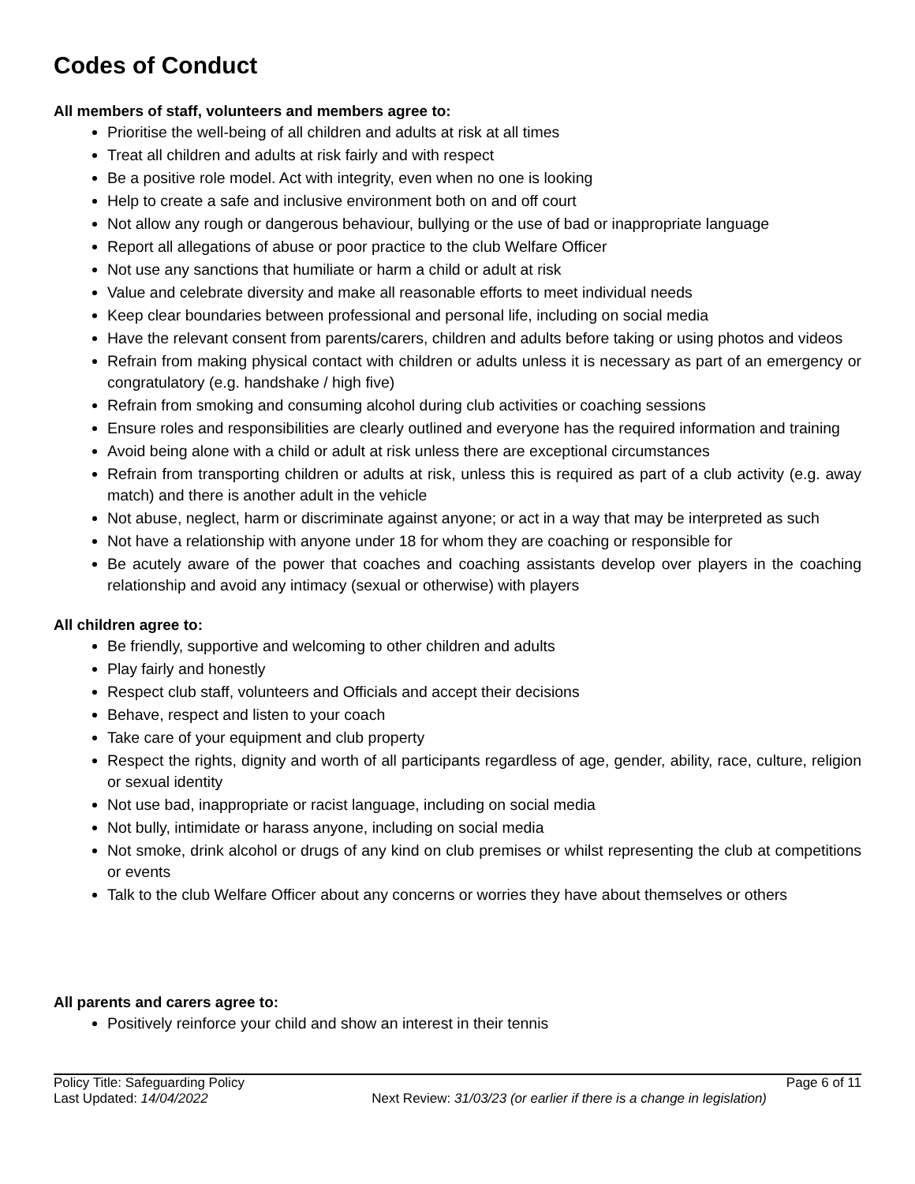Codes of Conduct
All members of staff, volunteers and members agree to:
Prioritise the well-being of all children and adults at risk at all times
Treat all children and adults at risk fairly and with respect
Be a positive role model. Act with integrity, even when no one is looking
Help to create a safe and inclusive environment both on and off court
Not allow any rough or dangerous behaviour, bullying or the use of bad or inappropriate language
Report all allegations of abuse or poor practice to the club Welfare Officer
Not use any sanctions that humiliate or harm a child or adult at risk
Value and celebrate diversity and make all reasonable efforts to meet individual needs
Keep clear boundaries between professional and personal life, including on social media
Have the relevant consent from parents/carers, children and adults before taking or using photos and videos
Refrain from making physical contact with children or adults unless it is necessary as part of an emergency or congratulatory (e.g. handshake / high five)
Refrain from smoking and consuming alcohol during club activities or coaching sessions
Ensure roles and responsibilities are clearly outlined and everyone has the required information and training
Avoid being alone with a child or adult at risk unless there are exceptional circumstances
Refrain from transporting children or adults at risk, unless this is required as part of a club activity (e.g. away match) and there is another adult in the vehicle
Not abuse, neglect, harm or discriminate against anyone; or act in a way that may be interpreted as such
Not have a relationship with anyone under 18 for whom they are coaching or responsible for
Be acutely aware of the power that coaches and coaching assistants develop over players in the coaching relationship and avoid any intimacy (sexual or otherwise) with players
All children agree to:
Be friendly, supportive and welcoming to other children and adults
Play fairly and honestly
Respect club staff, volunteers and Officials and accept their decisions
Behave, respect and listen to your coach
Take care of your equipment and club property
Respect the rights, dignity and worth of all participants regardless of age, gender, ability, race, culture, religion or sexual identity
Not use bad, inappropriate or racist language, including on social media
Not bully, intimidate or harass anyone, including on social media
Not smoke, drink alcohol or drugs of any kind on club premises or whilst representing the club at competitions or events
Talk to the club Welfare Officer about any concerns or worries they have about themselves or others
All parents and carers agree to:
Positively reinforce your child and show an interest in their tennis
Policy Title: Safeguarding Policy Page 6 of 11
Last Updated: 14/04/2022 Next Review: 31/03/23 (or earlier if there is a change in legislation)